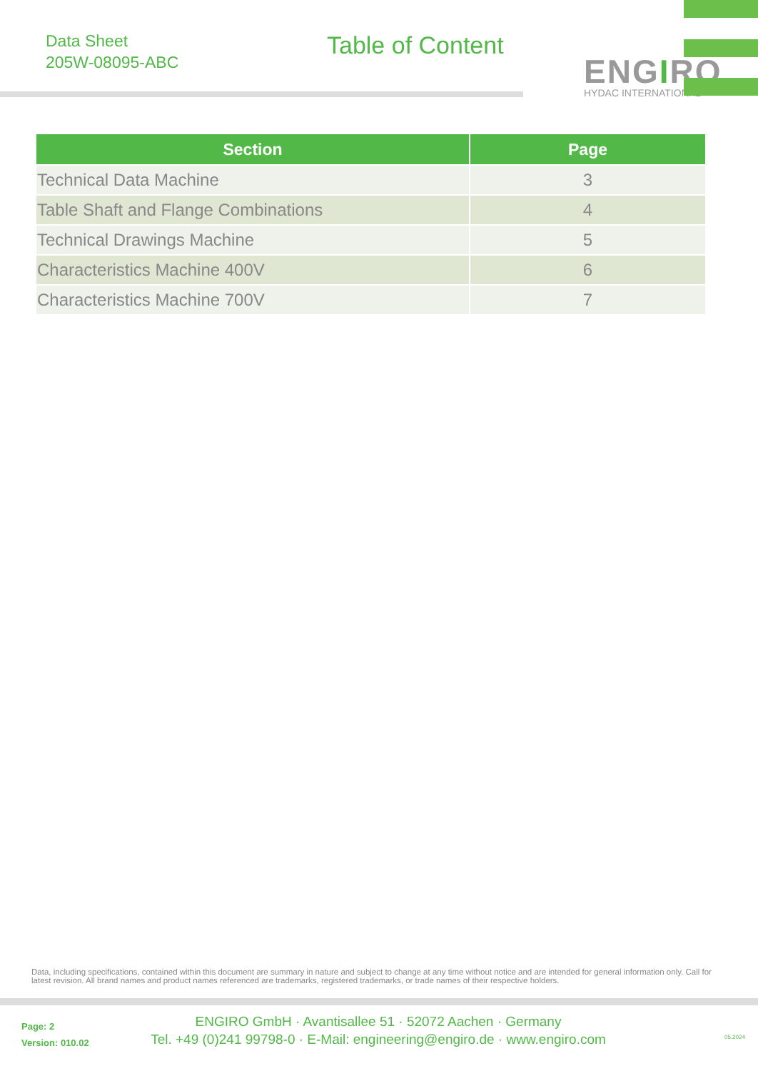Data Sheet
205W-08095-ABC
Table of Content
ENGIRO
HYDAC INTERNATIONAL
| Section | Page |
| --- | --- |
| Technical Data Machine | 3 |
| Table Shaft and Flange Combinations | 4 |
| Technical Drawings Machine | 5 |
| Characteristics Machine 400V | 6 |
| Characteristics Machine 700V | 7 |
Data, including specifications, contained within this document are summary in nature and subject to change at any time without notice and are intended for general information only. Call for latest revision. All brand names and product names referenced are trademarks, registered trademarks, or trade names of their respective holders.
Page: 2
Version: 010.02
ENGIRO GmbH · Avantisallee 51 · 52072 Aachen · Germany
Tel. +49 (0)241 99798-0 · E-Mail: engineering@engiro.de · www.engiro.com
05.2024